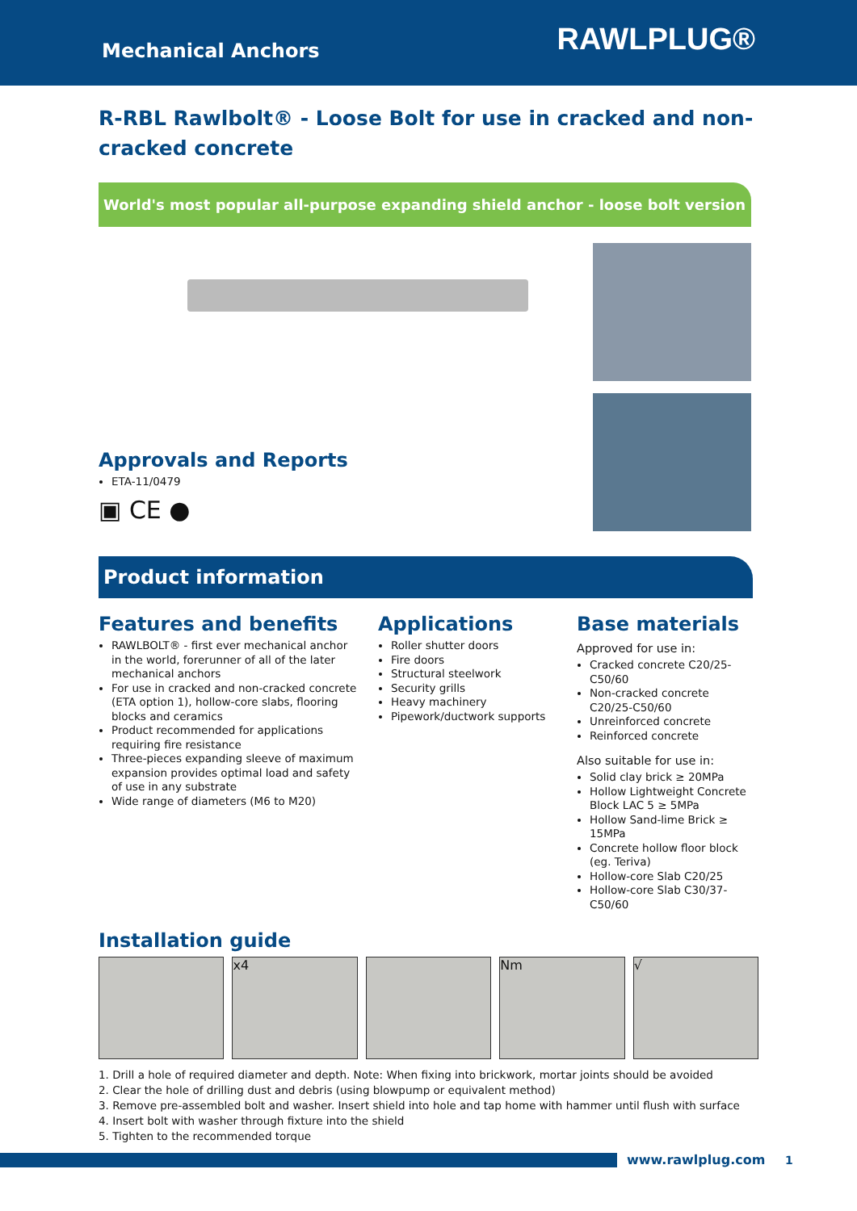Mechanical Anchors
RAWLPLUG®
R-RBL Rawlbolt® - Loose Bolt for use in cracked and non-cracked concrete
World's most popular all-purpose expanding shield anchor - loose bolt version
Approvals and Reports
ETA-11/0479
▣ CE ●
Product information
Features and benefits
RAWLBOLT® - first ever mechanical anchor in the world, forerunner of all of the later mechanical anchors
For use in cracked and non-cracked concrete (ETA option 1), hollow-core slabs, flooring blocks and ceramics
Product recommended for applications requiring fire resistance
Three-pieces expanding sleeve of maximum expansion provides optimal load and safety of use in any substrate
Wide range of diameters (M6 to M20)
Applications
Roller shutter doors
Fire doors
Structural steelwork
Security grills
Heavy machinery
Pipework/ductwork supports
Base materials
Approved for use in:
Cracked concrete C20/25-C50/60
Non-cracked concrete C20/25-C50/60
Unreinforced concrete
Reinforced concrete
Also suitable for use in:
Solid clay brick ≥ 20MPa
Hollow Lightweight Concrete Block LAC 5 ≥ 5MPa
Hollow Sand-lime Brick ≥ 15MPa
Concrete hollow floor block (eg. Teriva)
Hollow-core Slab C20/25
Hollow-core Slab C30/37-C50/60
Installation guide
x4 Nm √
1. Drill a hole of required diameter and depth. Note: When fixing into brickwork, mortar joints should be avoided
2. Clear the hole of drilling dust and debris (using blowpump or equivalent method)
3. Remove pre-assembled bolt and washer. Insert shield into hole and tap home with hammer until flush with surface
4. Insert bolt with washer through fixture into the shield
5. Tighten to the recommended torque
www.rawlplug.com 1